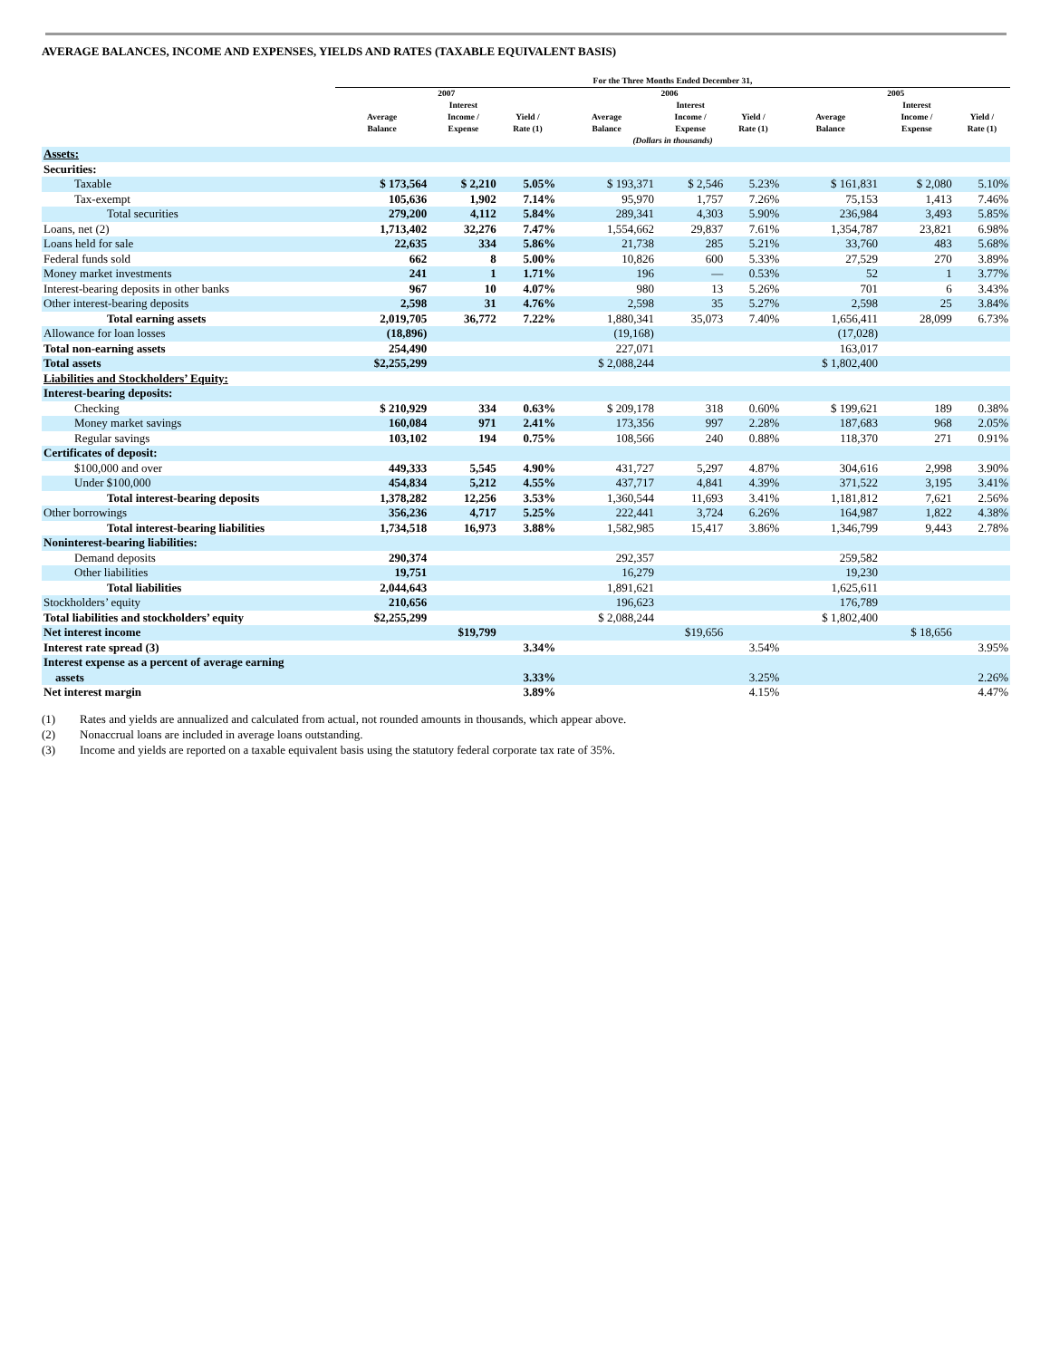AVERAGE BALANCES, INCOME AND EXPENSES, YIELDS AND RATES (TAXABLE EQUIVALENT BASIS)
| | For the Three Months Ended December 31, | | | | | | | | |
| --- | --- | --- | --- | --- | --- | --- | --- | --- | --- |
| | 2007 | | | 2006 | | | 2005 | | |
| | Average Balance | Interest Income / Expense | Yield / Rate (1) | Average Balance | Interest Income / Expense | Yield / Rate (1) | Average Balance | Interest Income / Expense | Yield / Rate (1) |
| | (Dollars in thousands) | | | | | | | | |
| Assets: | | | | | | | | | |
| Securities: | | | | | | | | | |
| Taxable | $ 173,564 | $ 2,210 | 5.05% | $ 193,371 | $ 2,546 | 5.23% | $ 161,831 | $ 2,080 | 5.10% |
| Tax-exempt | 105,636 | 1,902 | 7.14% | 95,970 | 1,757 | 7.26% | 75,153 | 1,413 | 7.46% |
| Total securities | 279,200 | 4,112 | 5.84% | 289,341 | 4,303 | 5.90% | 236,984 | 3,493 | 5.85% |
| Loans, net (2) | 1,713,402 | 32,276 | 7.47% | 1,554,662 | 29,837 | 7.61% | 1,354,787 | 23,821 | 6.98% |
| Loans held for sale | 22,635 | 334 | 5.86% | 21,738 | 285 | 5.21% | 33,760 | 483 | 5.68% |
| Federal funds sold | 662 | 8 | 5.00% | 10,826 | 600 | 5.33% | 27,529 | 270 | 3.89% |
| Money market investments | 241 | 1 | 1.71% | 196 | — | 0.53% | 52 | 1 | 3.77% |
| Interest-bearing deposits in other banks | 967 | 10 | 4.07% | 980 | 13 | 5.26% | 701 | 6 | 3.43% |
| Other interest-bearing deposits | 2,598 | 31 | 4.76% | 2,598 | 35 | 5.27% | 2,598 | 25 | 3.84% |
| Total earning assets | 2,019,705 | 36,772 | 7.22% | 1,880,341 | 35,073 | 7.40% | 1,656,411 | 28,099 | 6.73% |
| Allowance for loan losses | (18,896) | | | (19,168) | | | (17,028) | | |
| Total non-earning assets | 254,490 | | | 227,071 | | | 163,017 | | |
| Total assets | $2,255,299 | | | $ 2,088,244 | | | $ 1,802,400 | | |
| Liabilities and Stockholders’ Equity: | | | | | | | | | |
| Interest-bearing deposits: | | | | | | | | | |
| Checking | $ 210,929 | 334 | 0.63% | $ 209,178 | 318 | 0.60% | $ 199,621 | 189 | 0.38% |
| Money market savings | 160,084 | 971 | 2.41% | 173,356 | 997 | 2.28% | 187,683 | 968 | 2.05% |
| Regular savings | 103,102 | 194 | 0.75% | 108,566 | 240 | 0.88% | 118,370 | 271 | 0.91% |
| Certificates of deposit: | | | | | | | | | |
| $100,000 and over | 449,333 | 5,545 | 4.90% | 431,727 | 5,297 | 4.87% | 304,616 | 2,998 | 3.90% |
| Under $100,000 | 454,834 | 5,212 | 4.55% | 437,717 | 4,841 | 4.39% | 371,522 | 3,195 | 3.41% |
| Total interest-bearing deposits | 1,378,282 | 12,256 | 3.53% | 1,360,544 | 11,693 | 3.41% | 1,181,812 | 7,621 | 2.56% |
| Other borrowings | 356,236 | 4,717 | 5.25% | 222,441 | 3,724 | 6.26% | 164,987 | 1,822 | 4.38% |
| Total interest-bearing liabilities | 1,734,518 | 16,973 | 3.88% | 1,582,985 | 15,417 | 3.86% | 1,346,799 | 9,443 | 2.78% |
| Noninterest-bearing liabilities: | | | | | | | | | |
| Demand deposits | 290,374 | | | 292,357 | | | 259,582 | | |
| Other liabilities | 19,751 | | | 16,279 | | | 19,230 | | |
| Total liabilities | 2,044,643 | | | 1,891,621 | | | 1,625,611 | | |
| Stockholders’ equity | 210,656 | | | 196,623 | | | 176,789 | | |
| Total liabilities and stockholders’ equity | $2,255,299 | | | $ 2,088,244 | | | $ 1,802,400 | | |
| Net interest income | | $19,799 | | | $19,656 | | | $ 18,656 | |
| Interest rate spread (3) | | | 3.34% | | | 3.54% | | | 3.95% |
| Interest expense as a percent of average earning assets | | | 3.33% | | | 3.25% | | | 2.26% |
| Net interest margin | | | 3.89% | | | 4.15% | | | 4.47% |
(1) Rates and yields are annualized and calculated from actual, not rounded amounts in thousands, which appear above.
(2) Nonaccrual loans are included in average loans outstanding.
(3) Income and yields are reported on a taxable equivalent basis using the statutory federal corporate tax rate of 35%.